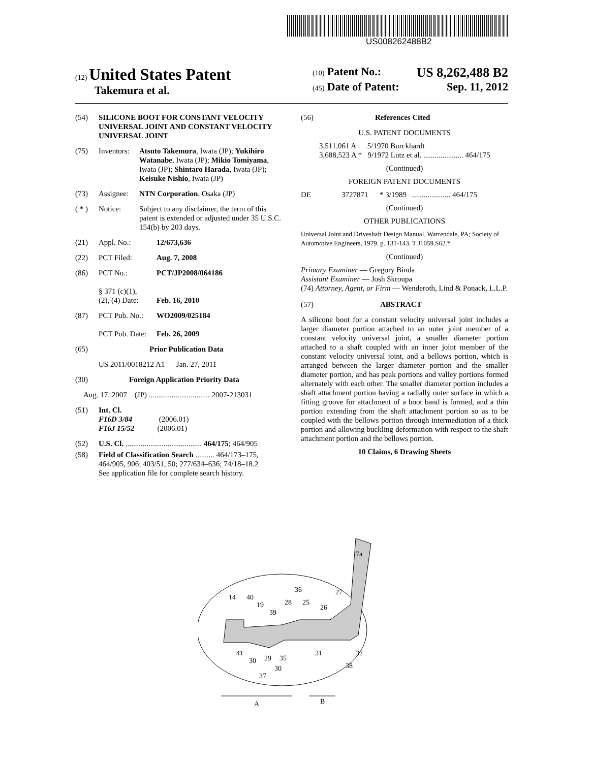US008262488B2
(12) United States Patent
Takemura et al.
(10) Patent No.: US 8,262,488 B2
(45) Date of Patent: Sep. 11, 2012
(54) SILICONE BOOT FOR CONSTANT VELOCITY UNIVERSAL JOINT AND CONSTANT VELOCITY UNIVERSAL JOINT
(75) Inventors: Atsuto Takemura, Iwata (JP); Yukihiro Watanabe, Iwata (JP); Mikio Tomiyama, Iwata (JP); Shintaro Harada, Iwata (JP); Keisuke Nishio, Iwata (JP)
(73) Assignee: NTN Corporation, Osaka (JP)
( * ) Notice: Subject to any disclaimer, the term of this patent is extended or adjusted under 35 U.S.C. 154(b) by 203 days.
(21) Appl. No.: 12/673,636
(22) PCT Filed: Aug. 7, 2008
(86) PCT No.:
§ 371 (c)(1),
(2), (4) Date: PCT/JP2008/064186
Feb. 16, 2010
(87) PCT Pub. No.:
PCT Pub. Date: WO2009/025184
Feb. 26, 2009
(65) Prior Publication Data
US 2011/0018212 A1 Jan. 27, 2011
(30) Foreign Application Priority Data
Aug. 17, 2007 (JP) ................................ 2007-213031
(51) Int. Cl.
F16D 3/84 (2006.01)
F16J 15/52 (2006.01)
(52) U.S. Cl. ........................................ 464/175; 464/905
(58) Field of Classification Search .......... 464/173–175, 464/905, 906; 403/51, 50; 277/634–636; 74/18–18.2
See application file for complete search history.
(56) References Cited
U.S. PATENT DOCUMENTS
3,511,061 A 5/1970 Burckhardt
3,688,523 A * 9/1972 Lutz et al. ..................... 464/175
(Continued)
FOREIGN PATENT DOCUMENTS
DE 3727871 * 3/1989 .................... 464/175
(Continued)
OTHER PUBLICATIONS
Universal Joint and Driveshaft Design Manual. Warrendale, PA; Society of Automotive Engineers, 1979. p. 131-143. T J1059.S62.*
(Continued)
Primary Examiner — Gregory Binda
Assistant Examiner — Josh Skroupa
(74) Attorney, Agent, or Firm — Wenderoth, Lind & Ponack, L.L.P.
(57) ABSTRACT
A silicone boot for a constant velocity universal joint includes a larger diameter portion attached to an outer joint member of a constant velocity universal joint, a smaller diameter portion attached to a shaft coupled with an inner joint member of the constant velocity universal joint, and a bellows portion, which is arranged between the larger diameter portion and the smaller diameter portion, and has peak portions and valley portions formed alternately with each other. The smaller diameter portion includes a shaft attachment portion having a radially outer surface in which a fitting groove for attachment of a boot band is formed, and a thin portion extending from the shaft attachment portion so as to be coupled with the bellows portion through intermediation of a thick portion and allowing buckling deformation with respect to the shaft attachment portion and the bellows portion.
10 Claims, 6 Drawing Sheets
7a
27
14
40
19
39
28
36
25
26
41
30
29
35
30
37
31
32
38
A
B